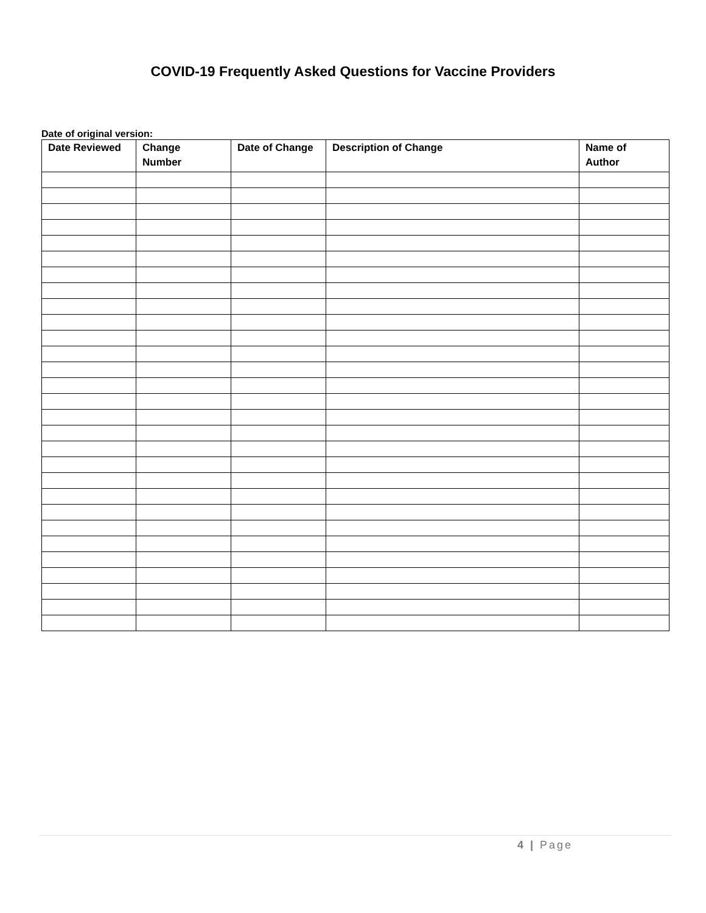COVID-19 Frequently Asked Questions for Vaccine Providers
Date of original version:
| Date Reviewed | Change Number | Date of Change | Description of Change | Name of Author |
| --- | --- | --- | --- | --- |
4 | Page